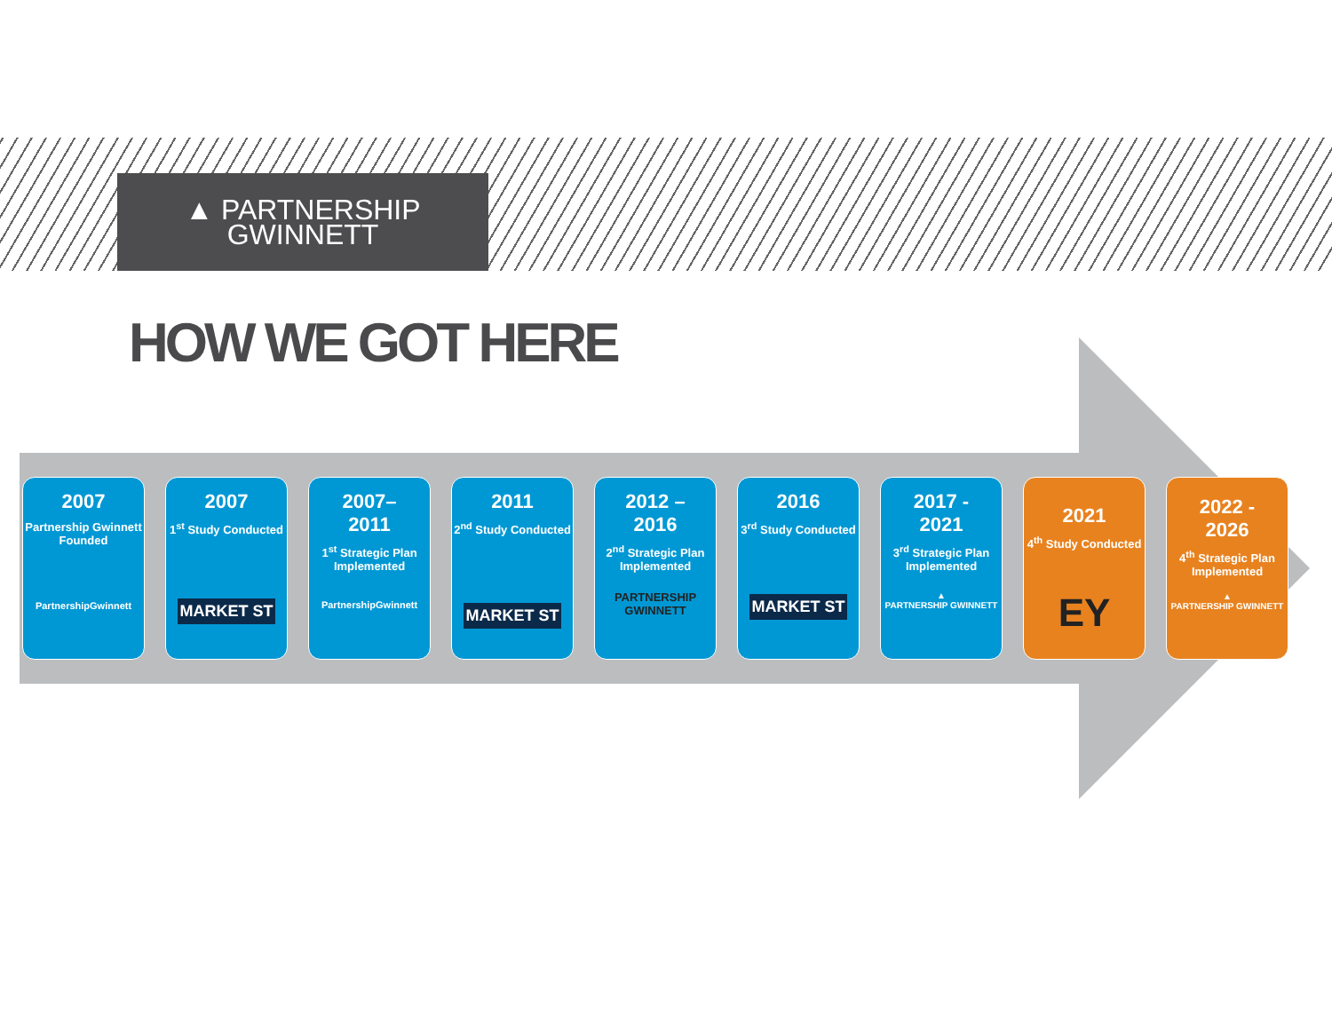▲ PARTNERSHIP
GWINNETT
HOW WE GOT HERE
2007
Partnership Gwinnett Founded
PartnershipGwinnett
2007
1<sup>st</sup> Study Conducted
MARKET ST
2007–
2011
1<sup>st</sup> Strategic Plan Implemented
PartnershipGwinnett
2011
2<sup>nd</sup> Study Conducted
MARKET ST
2012 –
2016
2<sup>nd</sup> Strategic Plan Implemented
PARTNERSHIP GWINNETT
2016
3<sup>rd</sup> Study Conducted
MARKET ST
2017 -
2021
3<sup>rd</sup> Strategic Plan Implemented
▲
PARTNERSHIP GWINNETT
2021
4<sup>th</sup> Study Conducted
EY
2022 -
2026
4<sup>th</sup> Strategic Plan Implemented
▲
PARTNERSHIP GWINNETT